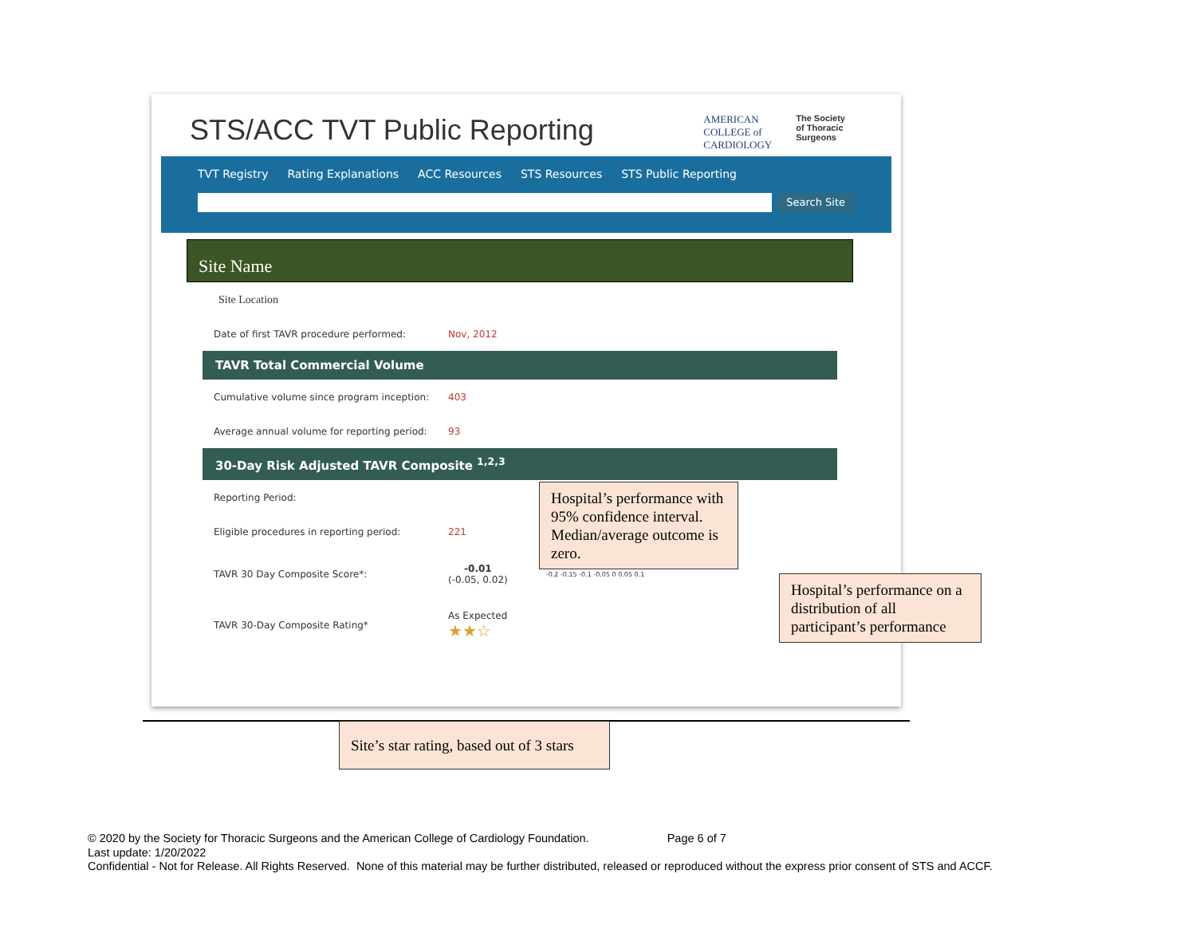STS/ACC TVT Public Reporting
AMERICAN
COLLEGE of
CARDIOLOGY The Society
of Thoracic
Surgeons
TVT Registry Rating Explanations ACC Resources STS Resources STS Public Reporting
Search Site
Site Name
Site Location
Date of first TAVR procedure performed: Nov, 2012
TAVR Total Commercial Volume
Cumulative volume since program inception: 403
Average annual volume for reporting period: 93
30-Day Risk Adjusted TAVR Composite <sup>1,2,3</sup>
Reporting Period:
Eligible procedures in reporting period: 221
TAVR 30 Day Composite Score*: -0.01
(-0.05, 0.02) -0.2 -0.15 -0.1 -0.05 0 0.05 0.1
TAVR 30-Day Composite Rating* As Expected
★★☆
Hospital’s performance with 95% confidence interval. Median/average outcome is zero.
Hospital’s performance on a distribution of all participant’s performance
Site’s star rating, based out of 3 stars
© 2020 by the Society for Thoracic Surgeons and the American College of Cardiology Foundation. Page 6 of 7
Last update: 1/20/2022
Confidential - Not for Release. All Rights Reserved. None of this material may be further distributed, released or reproduced without the express prior consent of STS and ACCF.